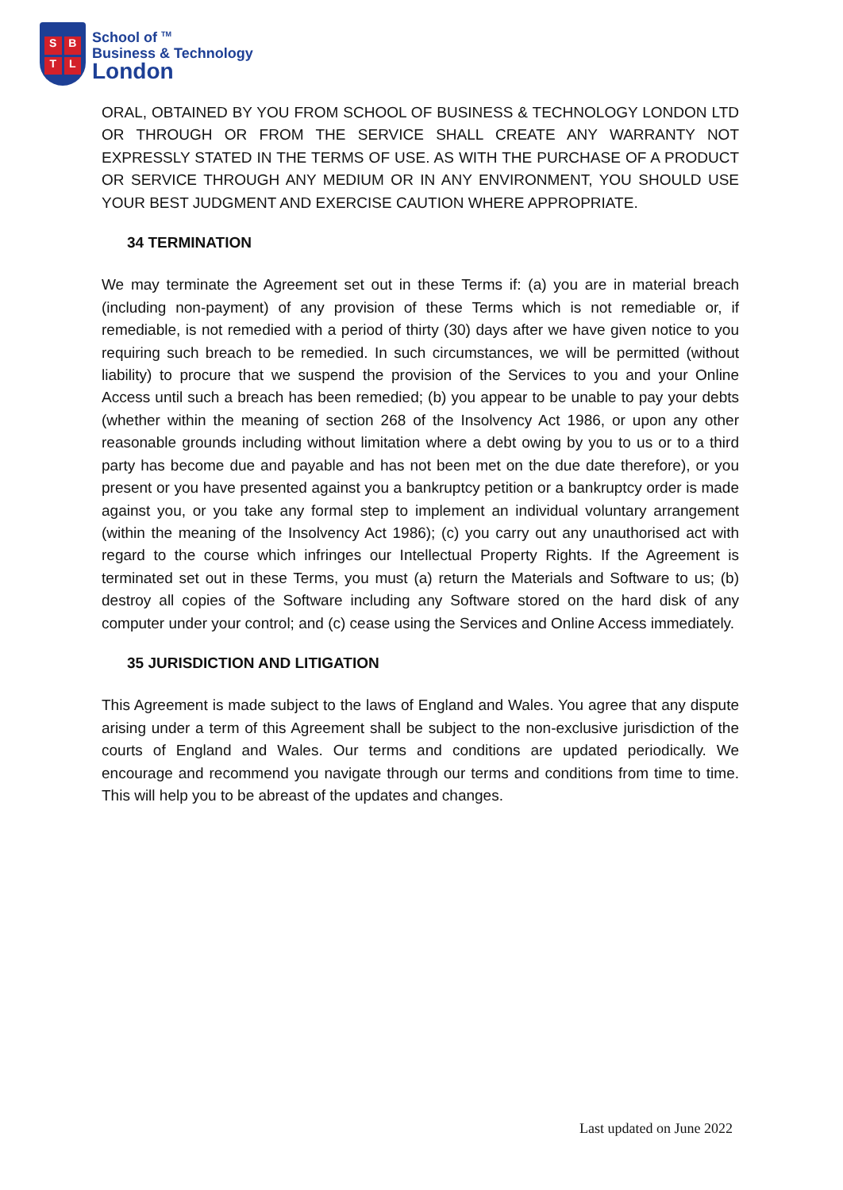SBTL
School of <sup>TM</sup>
Business & Technology
London
ORAL, OBTAINED BY YOU FROM SCHOOL OF BUSINESS & TECHNOLOGY LONDON LTD OR THROUGH OR FROM THE SERVICE SHALL CREATE ANY WARRANTY NOT EXPRESSLY STATED IN THE TERMS OF USE. AS WITH THE PURCHASE OF A PRODUCT OR SERVICE THROUGH ANY MEDIUM OR IN ANY ENVIRONMENT, YOU SHOULD USE YOUR BEST JUDGMENT AND EXERCISE CAUTION WHERE APPROPRIATE.
34 TERMINATION
We may terminate the Agreement set out in these Terms if: (a) you are in material breach (including non-payment) of any provision of these Terms which is not remediable or, if remediable, is not remedied with a period of thirty (30) days after we have given notice to you requiring such breach to be remedied. In such circumstances, we will be permitted (without liability) to procure that we suspend the provision of the Services to you and your Online Access until such a breach has been remedied; (b) you appear to be unable to pay your debts (whether within the meaning of section 268 of the Insolvency Act 1986, or upon any other reasonable grounds including without limitation where a debt owing by you to us or to a third party has become due and payable and has not been met on the due date therefore), or you present or you have presented against you a bankruptcy petition or a bankruptcy order is made against you, or you take any formal step to implement an individual voluntary arrangement (within the meaning of the Insolvency Act 1986); (c) you carry out any unauthorised act with regard to the course which infringes our Intellectual Property Rights. If the Agreement is terminated set out in these Terms, you must (a) return the Materials and Software to us; (b) destroy all copies of the Software including any Software stored on the hard disk of any computer under your control; and (c) cease using the Services and Online Access immediately.
35 JURISDICTION AND LITIGATION
This Agreement is made subject to the laws of England and Wales. You agree that any dispute arising under a term of this Agreement shall be subject to the non-exclusive jurisdiction of the courts of England and Wales. Our terms and conditions are updated periodically. We encourage and recommend you navigate through our terms and conditions from time to time. This will help you to be abreast of the updates and changes.
Last updated on June 2022